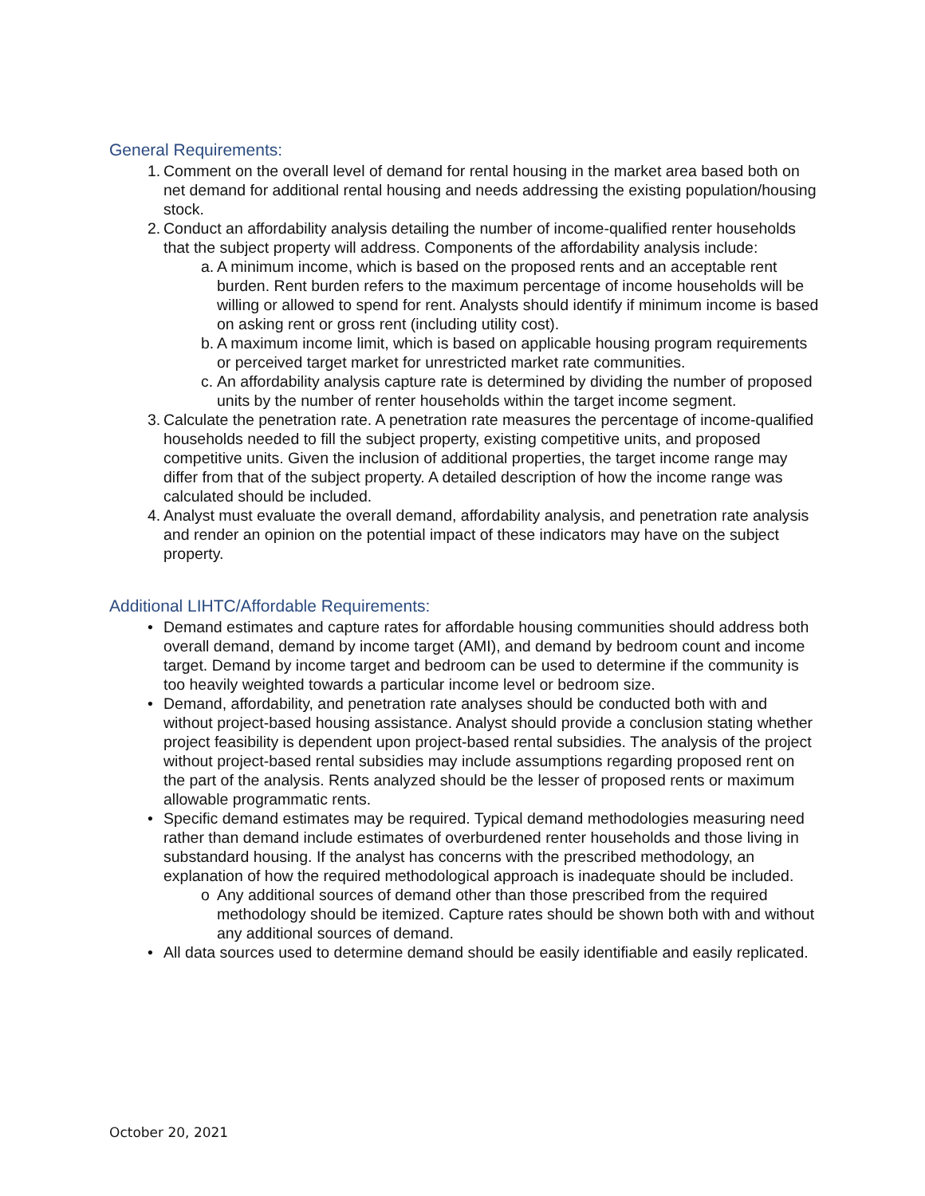General Requirements:
1. Comment on the overall level of demand for rental housing in the market area based both on net demand for additional rental housing and needs addressing the existing population/housing stock.
2. Conduct an affordability analysis detailing the number of income-qualified renter households that the subject property will address. Components of the affordability analysis include:
a. A minimum income, which is based on the proposed rents and an acceptable rent burden. Rent burden refers to the maximum percentage of income households will be willing or allowed to spend for rent. Analysts should identify if minimum income is based on asking rent or gross rent (including utility cost).
b. A maximum income limit, which is based on applicable housing program requirements or perceived target market for unrestricted market rate communities.
c. An affordability analysis capture rate is determined by dividing the number of proposed units by the number of renter households within the target income segment.
3. Calculate the penetration rate. A penetration rate measures the percentage of income-qualified households needed to fill the subject property, existing competitive units, and proposed competitive units. Given the inclusion of additional properties, the target income range may differ from that of the subject property. A detailed description of how the income range was calculated should be included.
4. Analyst must evaluate the overall demand, affordability analysis, and penetration rate analysis and render an opinion on the potential impact of these indicators may have on the subject property.
Additional LIHTC/Affordable Requirements:
• Demand estimates and capture rates for affordable housing communities should address both overall demand, demand by income target (AMI), and demand by bedroom count and income target. Demand by income target and bedroom can be used to determine if the community is too heavily weighted towards a particular income level or bedroom size.
• Demand, affordability, and penetration rate analyses should be conducted both with and without project-based housing assistance. Analyst should provide a conclusion stating whether project feasibility is dependent upon project-based rental subsidies. The analysis of the project without project-based rental subsidies may include assumptions regarding proposed rent on the part of the analysis. Rents analyzed should be the lesser of proposed rents or maximum allowable programmatic rents.
• Specific demand estimates may be required. Typical demand methodologies measuring need rather than demand include estimates of overburdened renter households and those living in substandard housing. If the analyst has concerns with the prescribed methodology, an explanation of how the required methodological approach is inadequate should be included.
o Any additional sources of demand other than those prescribed from the required methodology should be itemized. Capture rates should be shown both with and without any additional sources of demand.
• All data sources used to determine demand should be easily identifiable and easily replicated.
October 20, 2021